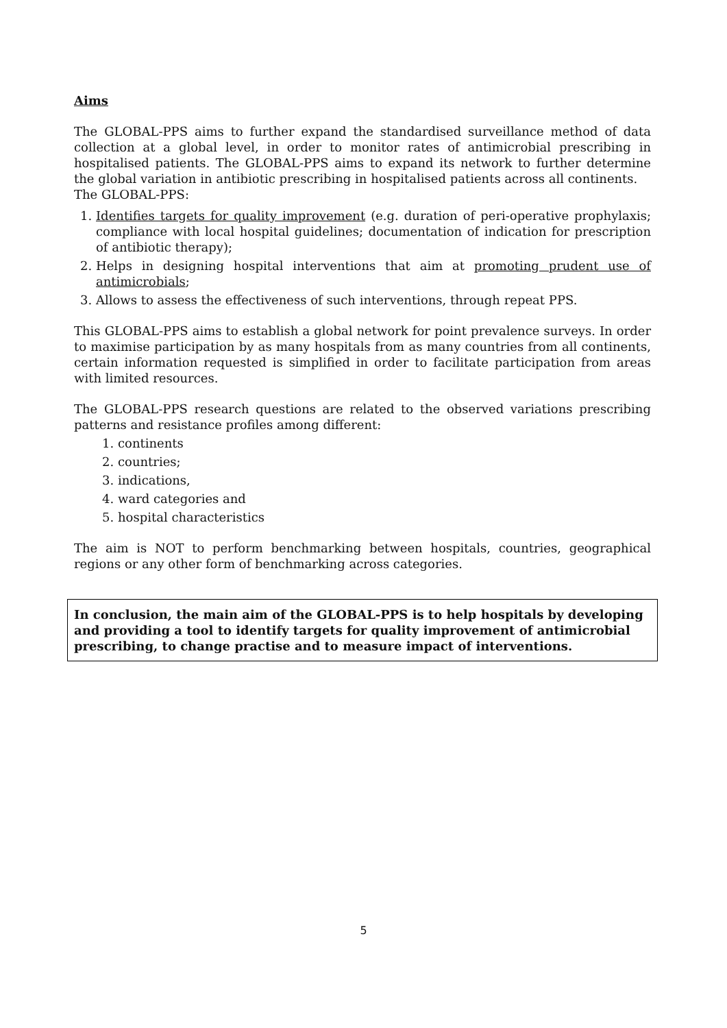Aims
The GLOBAL-PPS aims to further expand the standardised surveillance method of data collection at a global level, in order to monitor rates of antimicrobial prescribing in hospitalised patients. The GLOBAL-PPS aims to expand its network to further determine the global variation in antibiotic prescribing in hospitalised patients across all continents.
The GLOBAL-PPS:
1. Identifies targets for quality improvement (e.g. duration of peri-operative prophylaxis; compliance with local hospital guidelines; documentation of indication for prescription of antibiotic therapy);
2. Helps in designing hospital interventions that aim at promoting prudent use of antimicrobials;
3. Allows to assess the effectiveness of such interventions, through repeat PPS.
This GLOBAL-PPS aims to establish a global network for point prevalence surveys. In order to maximise participation by as many hospitals from as many countries from all continents, certain information requested is simplified in order to facilitate participation from areas with limited resources.
The GLOBAL-PPS research questions are related to the observed variations prescribing patterns and resistance profiles among different:
1. continents
2. countries;
3. indications,
4. ward categories and
5. hospital characteristics
The aim is NOT to perform benchmarking between hospitals, countries, geographical regions or any other form of benchmarking across categories.
In conclusion, the main aim of the GLOBAL-PPS is to help hospitals by developing and providing a tool to identify targets for quality improvement of antimicrobial prescribing, to change practise and to measure impact of interventions.
5